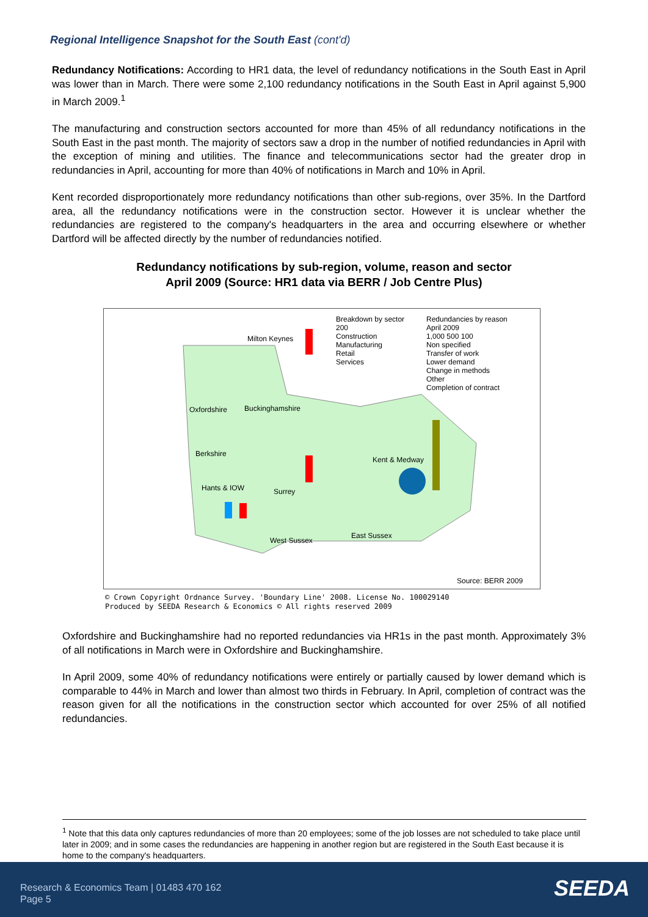Regional Intelligence Snapshot for the South East (cont'd)
Redundancy Notifications: According to HR1 data, the level of redundancy notifications in the South East in April was lower than in March. There were some 2,100 redundancy notifications in the South East in April against 5,900 in March 2009.<sup>1</sup>
The manufacturing and construction sectors accounted for more than 45% of all redundancy notifications in the South East in the past month. The majority of sectors saw a drop in the number of notified redundancies in April with the exception of mining and utilities. The finance and telecommunications sector had the greater drop in redundancies in April, accounting for more than 40% of notifications in March and 10% in April.
Kent recorded disproportionately more redundancy notifications than other sub-regions, over 35%. In the Dartford area, all the redundancy notifications were in the construction sector. However it is unclear whether the redundancies are registered to the company's headquarters in the area and occurring elsewhere or whether Dartford will be affected directly by the number of redundancies notified.
Redundancy notifications by sub-region, volume, reason and sector
April 2009 (Source: HR1 data via BERR / Job Centre Plus)
Breakdown by sector
200
Construction
Manufacturing
Retail
Services
Redundancies by reason
April 2009
1,000 500 100
Non specified
Transfer of work
Lower demand
Change in methods
Other
Completion of contract
Milton Keynes
Oxfordshire Buckinghamshire
Berkshire
Kent & Medway
Hants & IOW Surrey
West Sussex
East Sussex
Source: BERR 2009
© Crown Copyright Ordnance Survey. 'Boundary Line' 2008. License No. 100029140
Produced by SEEDA Research & Economics © All rights reserved 2009
Oxfordshire and Buckinghamshire had no reported redundancies via HR1s in the past month. Approximately 3% of all notifications in March were in Oxfordshire and Buckinghamshire.
In April 2009, some 40% of redundancy notifications were entirely or partially caused by lower demand which is comparable to 44% in March and lower than almost two thirds in February. In April, completion of contract was the reason given for all the notifications in the construction sector which accounted for over 25% of all notified redundancies.
<sup>1</sup> Note that this data only captures redundancies of more than 20 employees; some of the job losses are not scheduled to take place until later in 2009; and in some cases the redundancies are happening in another region but are registered in the South East because it is home to the company's headquarters.
Research & Economics Team | 01483 470 162
Page 5
SEEDA